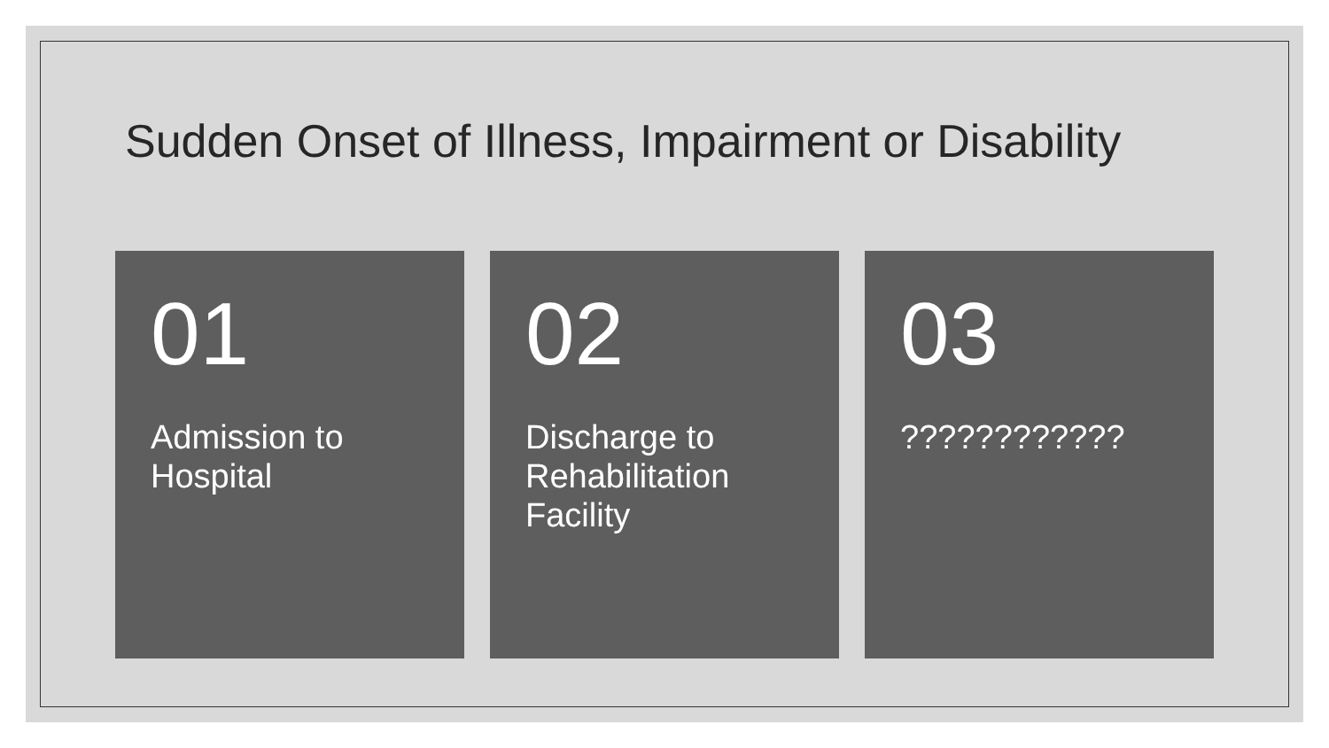Sudden Onset of Illness, Impairment or Disability
01
Admission to Hospital
02
Discharge to Rehabilitation Facility
03
????????????